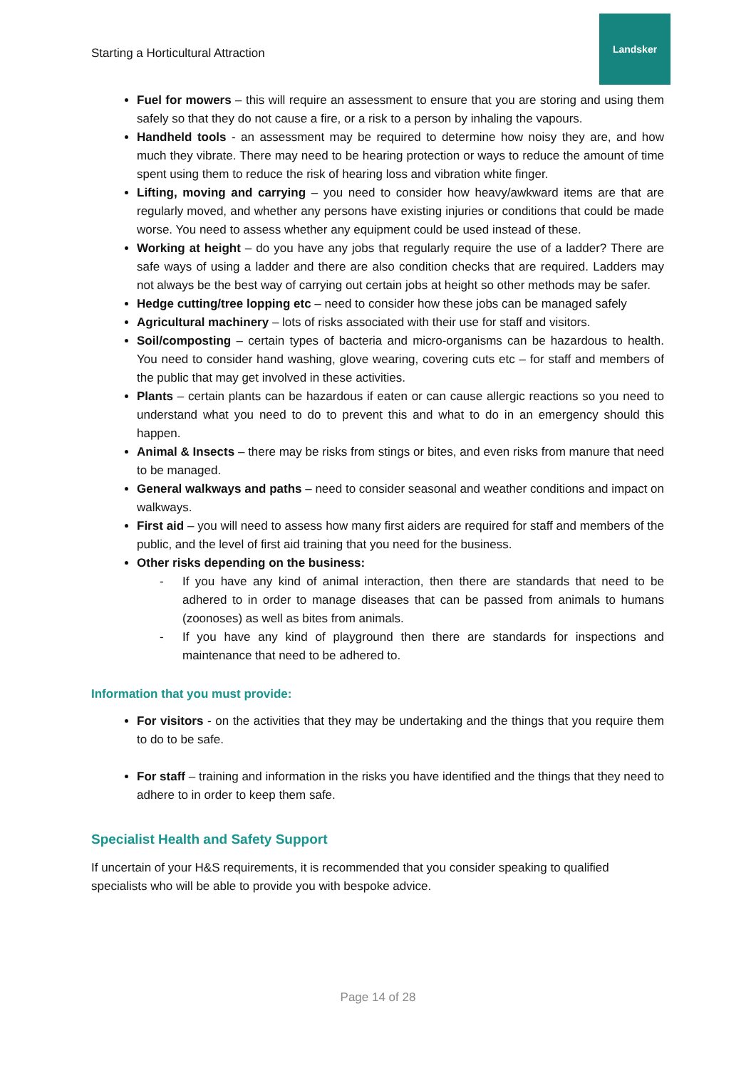Starting a Horticultural Attraction
Landsker
Fuel for mowers – this will require an assessment to ensure that you are storing and using them safely so that they do not cause a fire, or a risk to a person by inhaling the vapours.
Handheld tools - an assessment may be required to determine how noisy they are, and how much they vibrate. There may need to be hearing protection or ways to reduce the amount of time spent using them to reduce the risk of hearing loss and vibration white finger.
Lifting, moving and carrying – you need to consider how heavy/awkward items are that are regularly moved, and whether any persons have existing injuries or conditions that could be made worse. You need to assess whether any equipment could be used instead of these.
Working at height – do you have any jobs that regularly require the use of a ladder? There are safe ways of using a ladder and there are also condition checks that are required. Ladders may not always be the best way of carrying out certain jobs at height so other methods may be safer.
Hedge cutting/tree lopping etc – need to consider how these jobs can be managed safely
Agricultural machinery – lots of risks associated with their use for staff and visitors.
Soil/composting – certain types of bacteria and micro-organisms can be hazardous to health. You need to consider hand washing, glove wearing, covering cuts etc – for staff and members of the public that may get involved in these activities.
Plants – certain plants can be hazardous if eaten or can cause allergic reactions so you need to understand what you need to do to prevent this and what to do in an emergency should this happen.
Animal & Insects – there may be risks from stings or bites, and even risks from manure that need to be managed.
General walkways and paths – need to consider seasonal and weather conditions and impact on walkways.
First aid – you will need to assess how many first aiders are required for staff and members of the public, and the level of first aid training that you need for the business.
Other risks depending on the business:
- If you have any kind of animal interaction, then there are standards that need to be adhered to in order to manage diseases that can be passed from animals to humans (zoonoses) as well as bites from animals.
- If you have any kind of playground then there are standards for inspections and maintenance that need to be adhered to.
Information that you must provide:
For visitors - on the activities that they may be undertaking and the things that you require them to do to be safe.
For staff – training and information in the risks you have identified and the things that they need to adhere to in order to keep them safe.
Specialist Health and Safety Support
If uncertain of your H&S requirements, it is recommended that you consider speaking to qualified specialists who will be able to provide you with bespoke advice.
Page 14 of 28